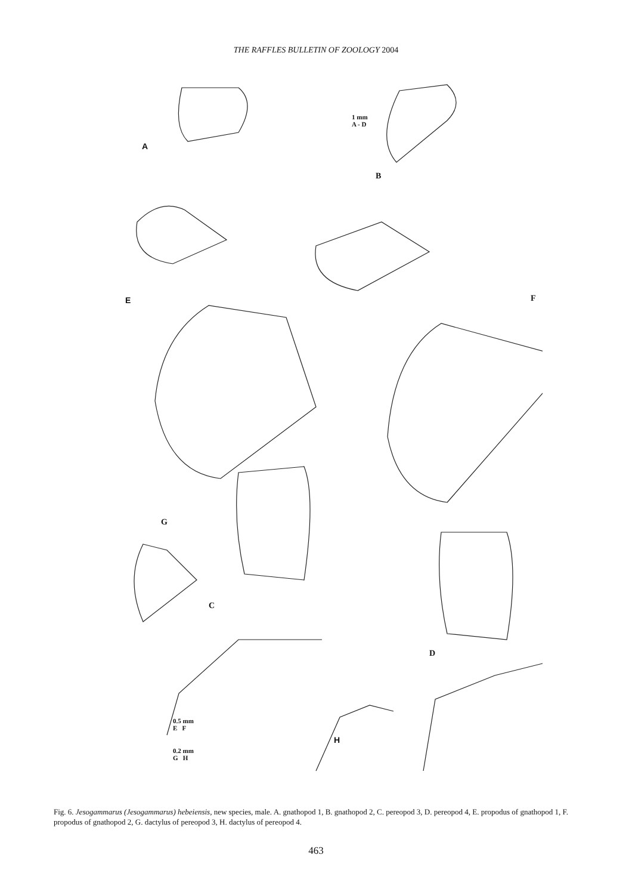THE RAFFLES BULLETIN OF ZOOLOGY 2004
1 mm
A - D
A
B
E F
G
C
D
0.5 mm
E F
0.2 mm
G H
H
Fig. 6. Jesogammarus (Jesogammarus) hebeiensis, new species, male. A. gnathopod 1, B. gnathopod 2, C. pereopod 3, D. pereopod 4, E. propodus of gnathopod 1, F. propodus of gnathopod 2, G. dactylus of pereopod 3, H. dactylus of pereopod 4.
463